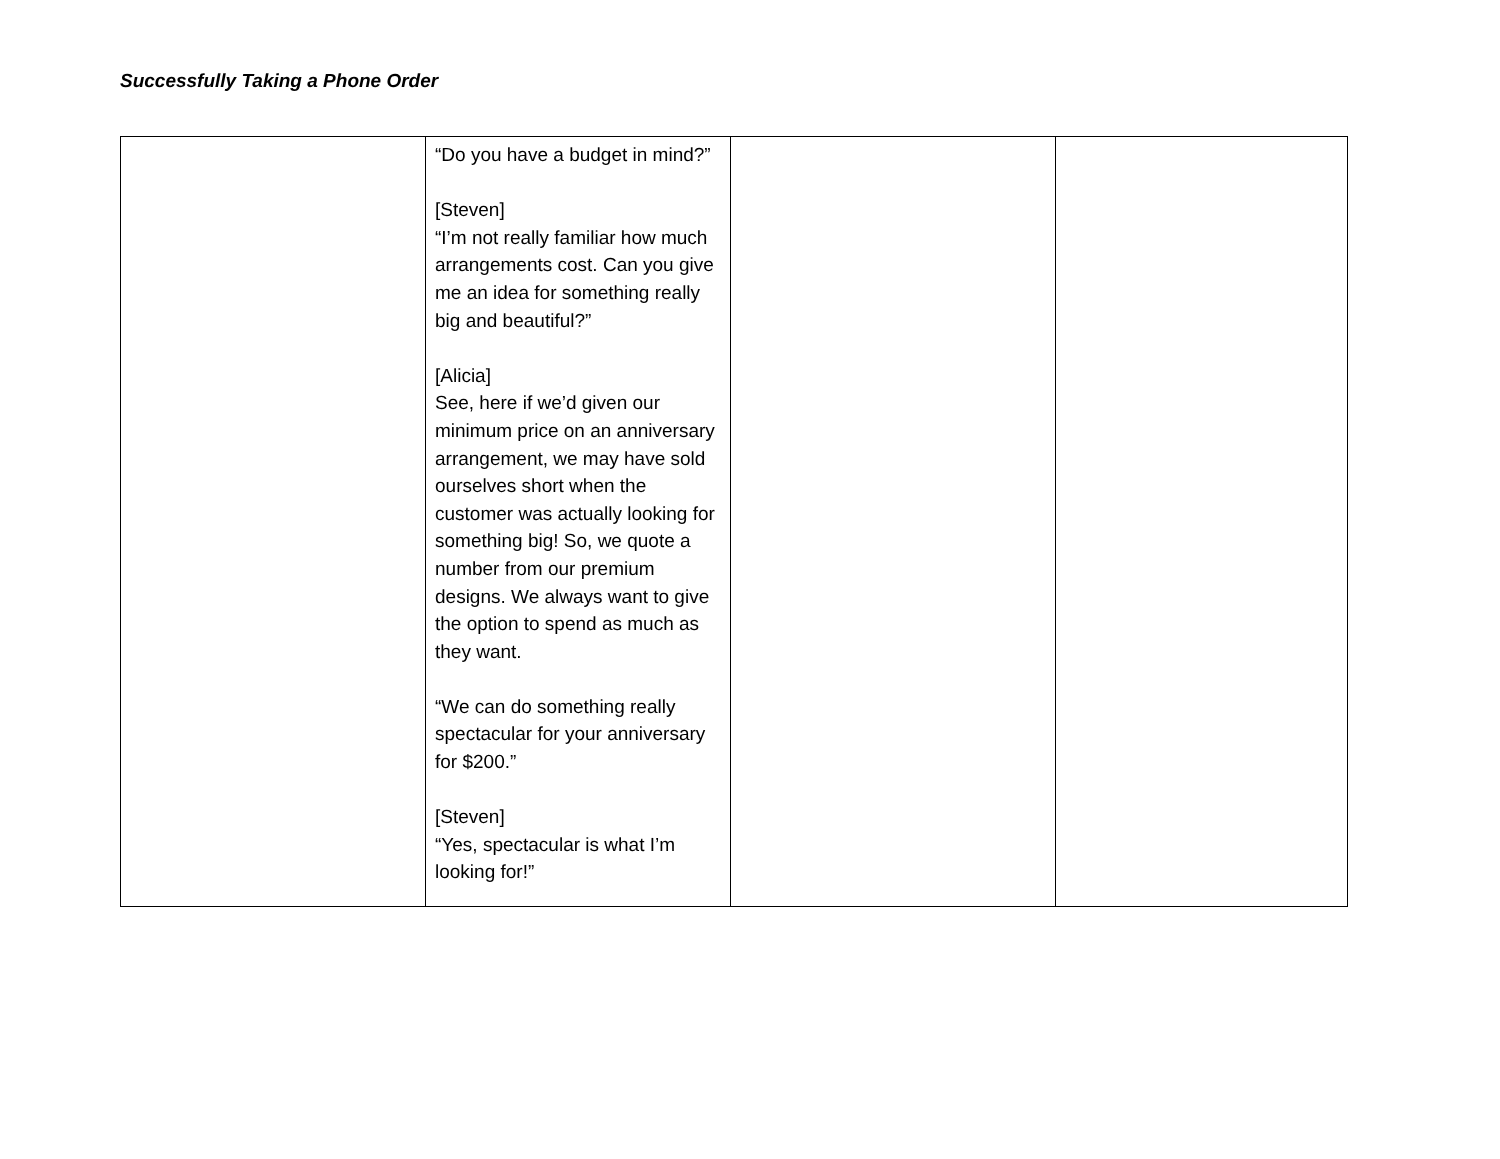Successfully Taking a Phone Order
| | “Do you have a budget in mind?” [Steven] “I’m not really familiar how much arrangements cost. Can you give me an idea for something really big and beautiful?” [Alicia] See, here if we’d given our minimum price on an anniversary arrangement, we may have sold ourselves short when the customer was actually looking for something big! So, we quote a number from our premium designs. We always want to give the option to spend as much as they want. “We can do something really spectacular for your anniversary for $200.” [Steven] “Yes, spectacular is what I’m looking for!” | | |